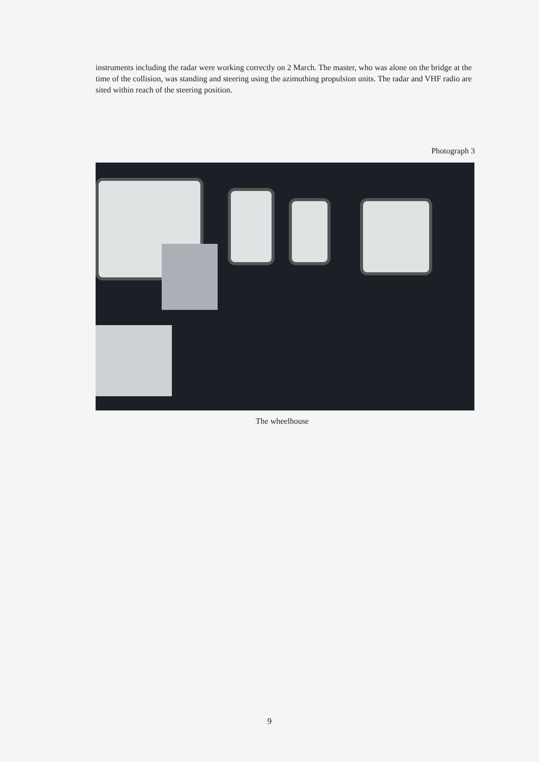instruments including the radar were working correctly on 2 March. The master, who was alone on the bridge at the time of the collision, was standing and steering using the azimuthing propulsion units. The radar and VHF radio are sited within reach of the steering position.
Photograph 3
The wheelhouse
9